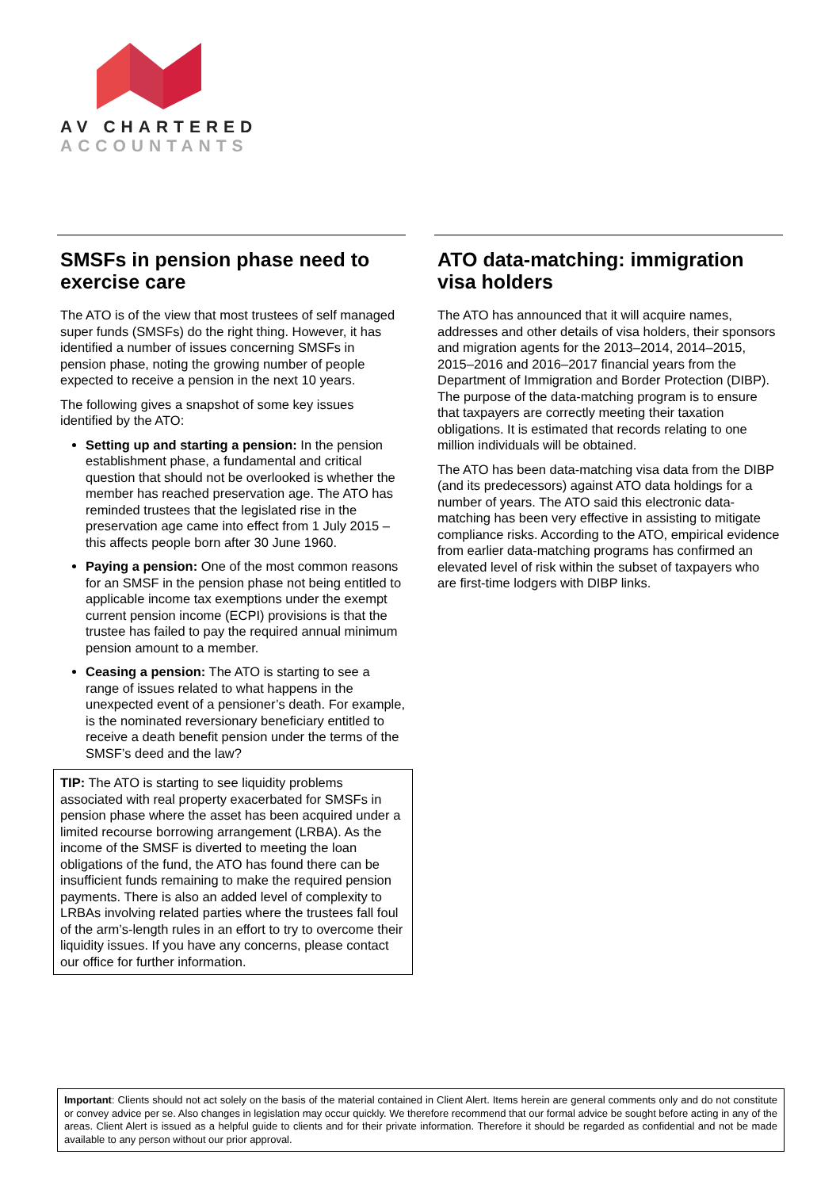AV CHARTERED
ACCOUNTANTS
SMSFs in pension phase need to exercise care
The ATO is of the view that most trustees of self managed super funds (SMSFs) do the right thing. However, it has identified a number of issues concerning SMSFs in pension phase, noting the growing number of people expected to receive a pension in the next 10 years.
The following gives a snapshot of some key issues identified by the ATO:
Setting up and starting a pension: In the pension establishment phase, a fundamental and critical question that should not be overlooked is whether the member has reached preservation age. The ATO has reminded trustees that the legislated rise in the preservation age came into effect from 1 July 2015 – this affects people born after 30 June 1960.
Paying a pension: One of the most common reasons for an SMSF in the pension phase not being entitled to applicable income tax exemptions under the exempt current pension income (ECPI) provisions is that the trustee has failed to pay the required annual minimum pension amount to a member.
Ceasing a pension: The ATO is starting to see a range of issues related to what happens in the unexpected event of a pensioner’s death. For example, is the nominated reversionary beneficiary entitled to receive a death benefit pension under the terms of the SMSF’s deed and the law?
TIP: The ATO is starting to see liquidity problems associated with real property exacerbated for SMSFs in pension phase where the asset has been acquired under a limited recourse borrowing arrangement (LRBA). As the income of the SMSF is diverted to meeting the loan obligations of the fund, the ATO has found there can be insufficient funds remaining to make the required pension payments. There is also an added level of complexity to LRBAs involving related parties where the trustees fall foul of the arm’s-length rules in an effort to try to overcome their liquidity issues. If you have any concerns, please contact our office for further information.
ATO data-matching: immigration visa holders
The ATO has announced that it will acquire names, addresses and other details of visa holders, their sponsors and migration agents for the 2013–2014, 2014–2015, 2015–2016 and 2016–2017 financial years from the Department of Immigration and Border Protection (DIBP). The purpose of the data-matching program is to ensure that taxpayers are correctly meeting their taxation obligations. It is estimated that records relating to one million individuals will be obtained.
The ATO has been data-matching visa data from the DIBP (and its predecessors) against ATO data holdings for a number of years. The ATO said this electronic data-matching has been very effective in assisting to mitigate compliance risks. According to the ATO, empirical evidence from earlier data-matching programs has confirmed an elevated level of risk within the subset of taxpayers who are first-time lodgers with DIBP links.
Important: Clients should not act solely on the basis of the material contained in Client Alert. Items herein are general comments only and do not constitute or convey advice per se. Also changes in legislation may occur quickly. We therefore recommend that our formal advice be sought before acting in any of the areas. Client Alert is issued as a helpful guide to clients and for their private information. Therefore it should be regarded as confidential and not be made available to any person without our prior approval.